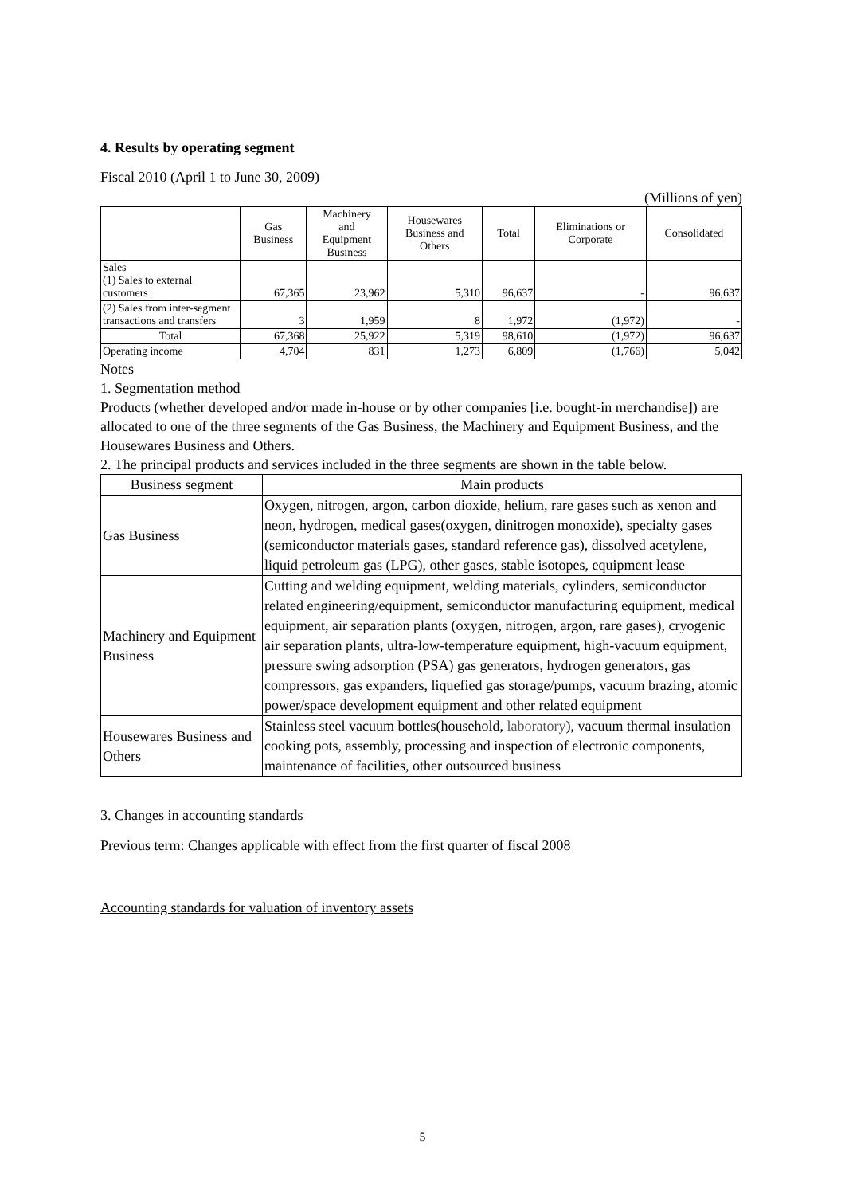4. Results by operating segment
Fiscal 2010 (April 1 to June 30, 2009)
(Millions of yen)
| | Gas Business | Machinery and Equipment Business | Housewares Business and Others | Total | Eliminations or Corporate | Consolidated |
| --- | --- | --- | --- | --- | --- | --- |
| Sales (1) Sales to external customers | 67,365 | 23,962 | 5,310 | 96,637 | - | 96,637 |
| (2) Sales from inter-segment transactions and transfers | 3 | 1,959 | 8 | 1,972 | (1,972) | - |
| Total | 67,368 | 25,922 | 5,319 | 98,610 | (1,972) | 96,637 |
| Operating income | 4,704 | 831 | 1,273 | 6,809 | (1,766) | 5,042 |
Notes
1. Segmentation method
Products (whether developed and/or made in-house or by other companies [i.e. bought-in merchandise]) are allocated to one of the three segments of the Gas Business, the Machinery and Equipment Business, and the Housewares Business and Others.
2. The principal products and services included in the three segments are shown in the table below.
| Business segment | Main products |
| Gas Business | Oxygen, nitrogen, argon, carbon dioxide, helium, rare gases such as xenon and neon, hydrogen, medical gases(oxygen, dinitrogen monoxide), specialty gases (semiconductor materials gases, standard reference gas), dissolved acetylene, liquid petroleum gas (LPG), other gases, stable isotopes, equipment lease |
| Machinery and Equipment Business | Cutting and welding equipment, welding materials, cylinders, semiconductor related engineering/equipment, semiconductor manufacturing equipment, medical equipment, air separation plants (oxygen, nitrogen, argon, rare gases), cryogenic air separation plants, ultra-low-temperature equipment, high-vacuum equipment, pressure swing adsorption (PSA) gas generators, hydrogen generators, gas compressors, gas expanders, liquefied gas storage/pumps, vacuum brazing, atomic power/space development equipment and other related equipment |
| Housewares Business and Others | Stainless steel vacuum bottles(household, laboratory ), vacuum thermal insulation cooking pots, assembly, processing and inspection of electronic components, maintenance of facilities, other outsourced business |
3. Changes in accounting standards
Previous term: Changes applicable with effect from the first quarter of fiscal 2008
Accounting standards for valuation of inventory assets
5